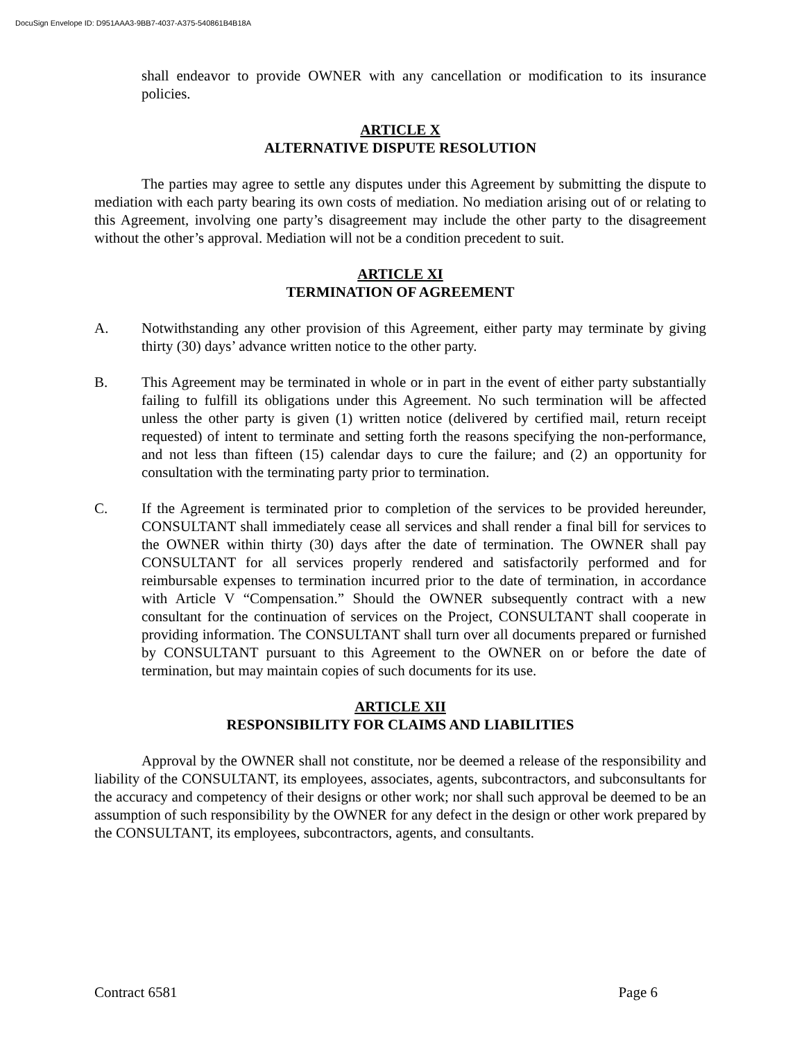DocuSign Envelope ID: D951AAA3-9BB7-4037-A375-540861B4B18A
shall endeavor to provide OWNER with any cancellation or modification to its insurance policies.
ARTICLE X
ALTERNATIVE DISPUTE RESOLUTION
The parties may agree to settle any disputes under this Agreement by submitting the dispute to mediation with each party bearing its own costs of mediation. No mediation arising out of or relating to this Agreement, involving one party’s disagreement may include the other party to the disagreement without the other’s approval. Mediation will not be a condition precedent to suit.
ARTICLE XI
TERMINATION OF AGREEMENT
A. Notwithstanding any other provision of this Agreement, either party may terminate by giving thirty (30) days’ advance written notice to the other party.
B. This Agreement may be terminated in whole or in part in the event of either party substantially failing to fulfill its obligations under this Agreement. No such termination will be affected unless the other party is given (1) written notice (delivered by certified mail, return receipt requested) of intent to terminate and setting forth the reasons specifying the non-performance, and not less than fifteen (15) calendar days to cure the failure; and (2) an opportunity for consultation with the terminating party prior to termination.
C. If the Agreement is terminated prior to completion of the services to be provided hereunder, CONSULTANT shall immediately cease all services and shall render a final bill for services to the OWNER within thirty (30) days after the date of termination. The OWNER shall pay CONSULTANT for all services properly rendered and satisfactorily performed and for reimbursable expenses to termination incurred prior to the date of termination, in accordance with Article V “Compensation.” Should the OWNER subsequently contract with a new consultant for the continuation of services on the Project, CONSULTANT shall cooperate in providing information. The CONSULTANT shall turn over all documents prepared or furnished by CONSULTANT pursuant to this Agreement to the OWNER on or before the date of termination, but may maintain copies of such documents for its use.
ARTICLE XII
RESPONSIBILITY FOR CLAIMS AND LIABILITIES
Approval by the OWNER shall not constitute, nor be deemed a release of the responsibility and liability of the CONSULTANT, its employees, associates, agents, subcontractors, and subconsultants for the accuracy and competency of their designs or other work; nor shall such approval be deemed to be an assumption of such responsibility by the OWNER for any defect in the design or other work prepared by the CONSULTANT, its employees, subcontractors, agents, and consultants.
Contract 6581 Page 6